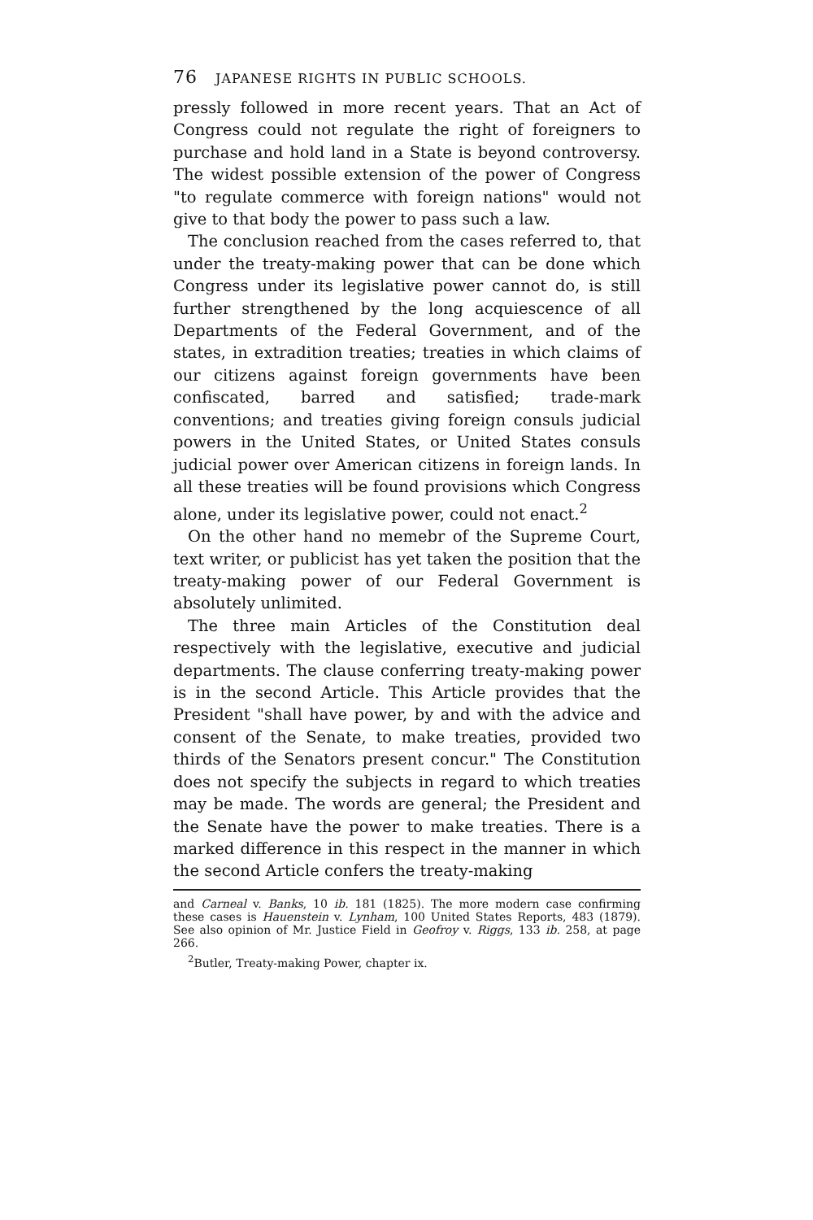76 JAPANESE RIGHTS IN PUBLIC SCHOOLS.
pressly followed in more recent years. That an Act of Congress could not regulate the right of foreigners to purchase and hold land in a State is beyond controversy. The widest possible extension of the power of Congress "to regulate commerce with foreign nations" would not give to that body the power to pass such a law.
The conclusion reached from the cases referred to, that under the treaty-making power that can be done which Congress under its legislative power cannot do, is still further strengthened by the long acquiescence of all Departments of the Federal Government, and of the states, in extradition treaties; treaties in which claims of our citizens against foreign governments have been confiscated, barred and satisfied; trade-mark conventions; and treaties giving foreign consuls judicial powers in the United States, or United States consuls judicial power over American citizens in foreign lands. In all these treaties will be found provisions which Congress alone, under its legislative power, could not enact.<sup>2</sup>
On the other hand no memebr of the Supreme Court, text writer, or publicist has yet taken the position that the treaty-making power of our Federal Government is absolutely unlimited.
The three main Articles of the Constitution deal respectively with the legislative, executive and judicial departments. The clause conferring treaty-making power is in the second Article. This Article provides that the President "shall have power, by and with the advice and consent of the Senate, to make treaties, provided two thirds of the Senators present concur." The Constitution does not specify the subjects in regard to which treaties may be made. The words are general; the President and the Senate have the power to make treaties. There is a marked difference in this respect in the manner in which the second Article confers the treaty-making
and Carneal v. Banks, 10 ib. 181 (1825). The more modern case confirming these cases is Hauenstein v. Lynham, 100 United States Reports, 483 (1879). See also opinion of Mr. Justice Field in Geofroy v. Riggs, 133 ib. 258, at page 266.
<sup>2</sup> Butler, Treaty-making Power, chapter ix.